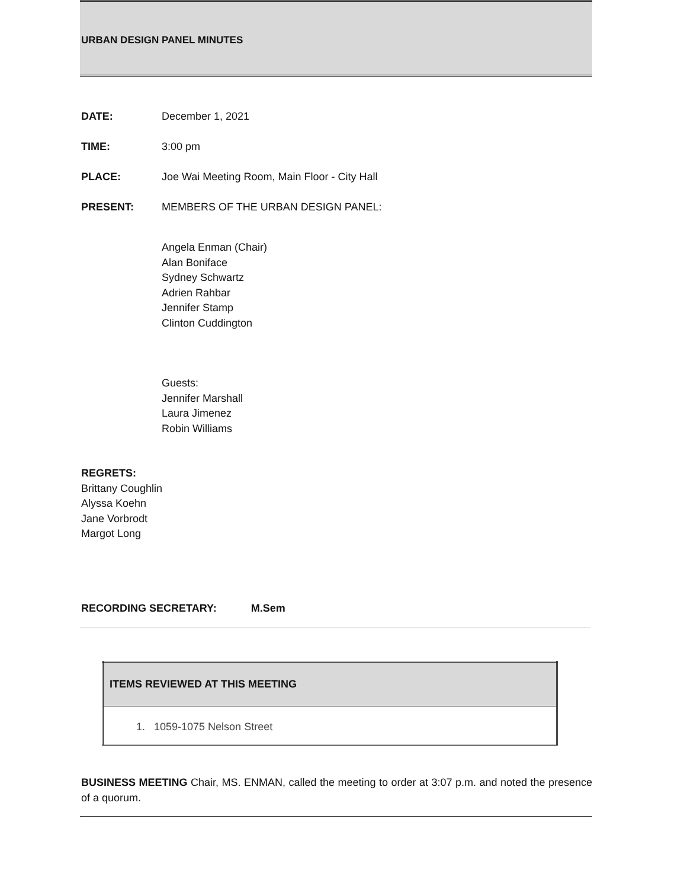URBAN DESIGN PANEL MINUTES
DATE: December 1, 2021
TIME: 3:00 pm
PLACE: Joe Wai Meeting Room, Main Floor - City Hall
PRESENT: MEMBERS OF THE URBAN DESIGN PANEL:
Angela Enman (Chair)
Alan Boniface
Sydney Schwartz
Adrien Rahbar
Jennifer Stamp
Clinton Cuddington
Guests:
Jennifer Marshall
Laura Jimenez
Robin Williams
REGRETS:
Brittany Coughlin
Alyssa Koehn
Jane Vorbrodt
Margot Long
RECORDING SECRETARY: M.Sem
| ITEMS REVIEWED AT THIS MEETING |
| --- |
| 1. 1059-1075 Nelson Street |
BUSINESS MEETING Chair, MS. ENMAN, called the meeting to order at 3:07 p.m. and noted the presence of a quorum.